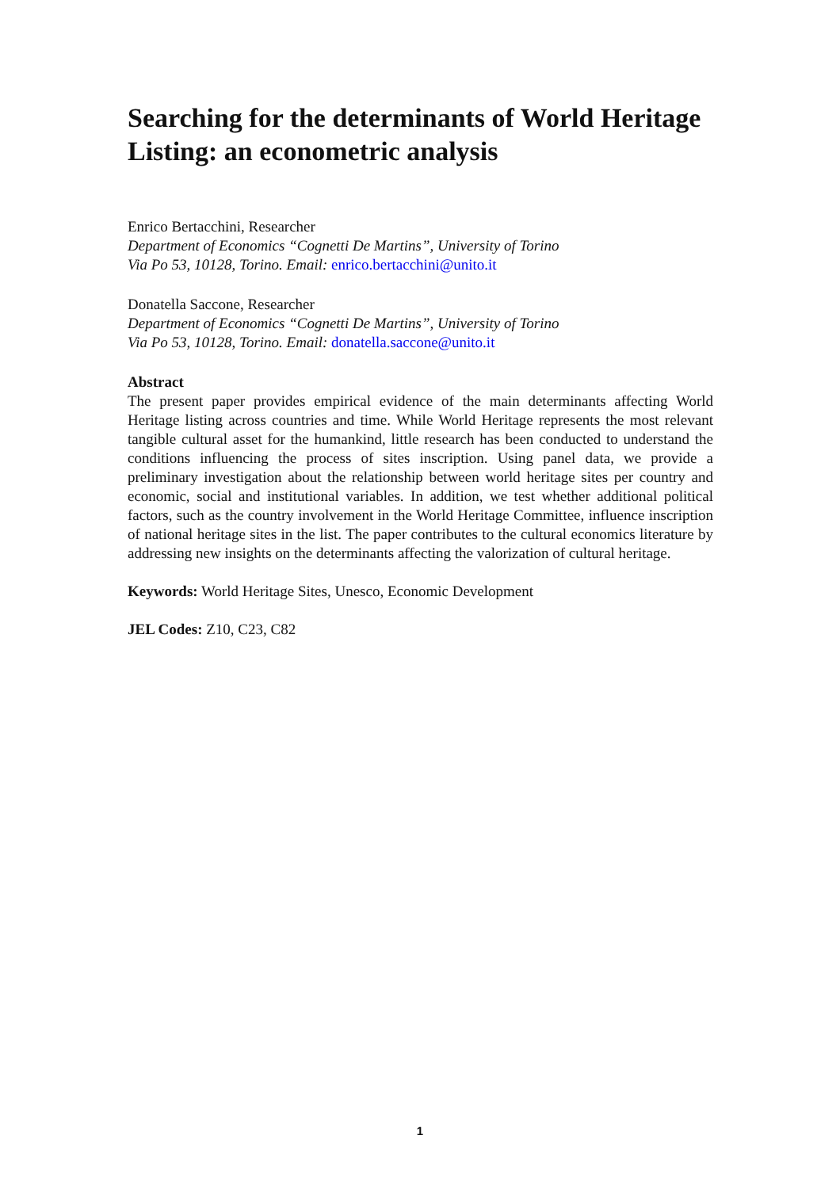Searching for the determinants of World Heritage Listing: an econometric analysis
Enrico Bertacchini, Researcher
Department of Economics “Cognetti De Martins”, University of Torino
Via Po 53, 10128, Torino. Email: enrico.bertacchini@unito.it
Donatella Saccone, Researcher
Department of Economics “Cognetti De Martins”, University of Torino
Via Po 53, 10128, Torino. Email: donatella.saccone@unito.it
Abstract
The present paper provides empirical evidence of the main determinants affecting World Heritage listing across countries and time. While World Heritage represents the most relevant tangible cultural asset for the humankind, little research has been conducted to understand the conditions influencing the process of sites inscription. Using panel data, we provide a preliminary investigation about the relationship between world heritage sites per country and economic, social and institutional variables. In addition, we test whether additional political factors, such as the country involvement in the World Heritage Committee, influence inscription of national heritage sites in the list. The paper contributes to the cultural economics literature by addressing new insights on the determinants affecting the valorization of cultural heritage.
Keywords: World Heritage Sites, Unesco, Economic Development
JEL Codes: Z10, C23, C82
1